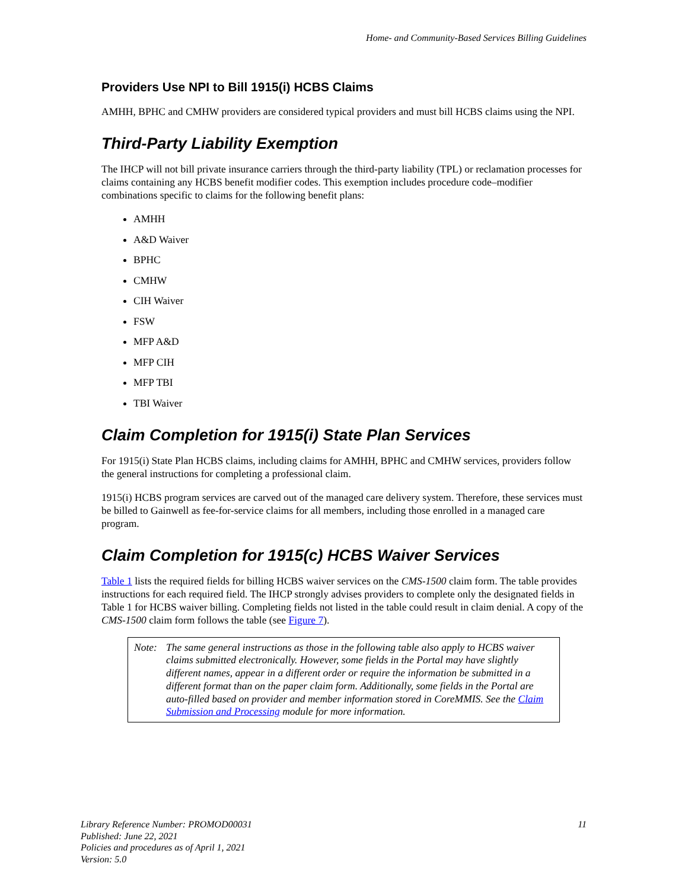Home- and Community-Based Services Billing Guidelines
Providers Use NPI to Bill 1915(i) HCBS Claims
AMHH, BPHC and CMHW providers are considered typical providers and must bill HCBS claims using the NPI.
Third-Party Liability Exemption
The IHCP will not bill private insurance carriers through the third-party liability (TPL) or reclamation processes for claims containing any HCBS benefit modifier codes. This exemption includes procedure code–modifier combinations specific to claims for the following benefit plans:
AMHH
A&D Waiver
BPHC
CMHW
CIH Waiver
FSW
MFP A&D
MFP CIH
MFP TBI
TBI Waiver
Claim Completion for 1915(i) State Plan Services
For 1915(i) State Plan HCBS claims, including claims for AMHH, BPHC and CMHW services, providers follow the general instructions for completing a professional claim.
1915(i) HCBS program services are carved out of the managed care delivery system. Therefore, these services must be billed to Gainwell as fee-for-service claims for all members, including those enrolled in a managed care program.
Claim Completion for 1915(c) HCBS Waiver Services
Table 1 lists the required fields for billing HCBS waiver services on the CMS-1500 claim form. The table provides instructions for each required field. The IHCP strongly advises providers to complete only the designated fields in Table 1 for HCBS waiver billing. Completing fields not listed in the table could result in claim denial. A copy of the CMS-1500 claim form follows the table (see Figure 7).
Note: The same general instructions as those in the following table also apply to HCBS waiver claims submitted electronically. However, some fields in the Portal may have slightly different names, appear in a different order or require the information be submitted in a different format than on the paper claim form. Additionally, some fields in the Portal are auto-filled based on provider and member information stored in CoreMMIS. See the Claim Submission and Processing module for more information.
Library Reference Number: PROMOD00031
Published: June 22, 2021
Policies and procedures as of April 1, 2021
Version: 5.0
11